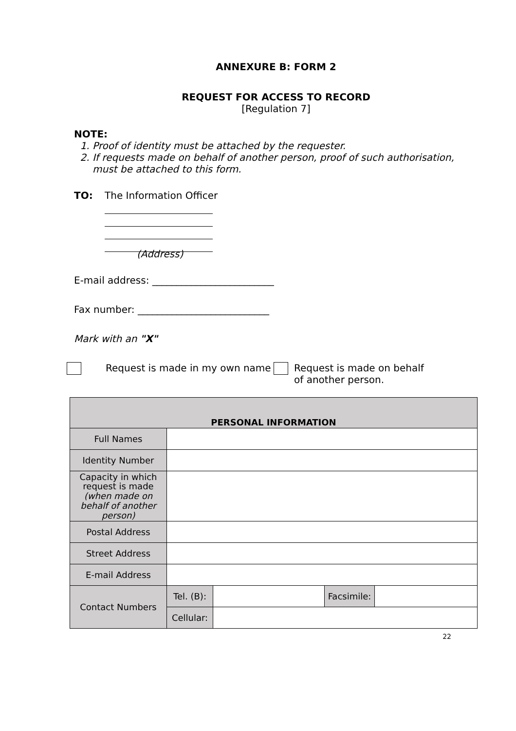ANNEXURE B: FORM 2
REQUEST FOR ACCESS TO RECORD
[Regulation 7]
NOTE:
1. Proof of identity must be attached by the requester.
2. If requests made on behalf of another person, proof of such authorisation, must be attached to this form.
TO: The Information Officer
(Address)
E-mail address: _________________________
Fax number: ___________________________
Mark with an "X"
Request is made in my own name Request is made on behalf of another person.
| PERSONAL INFORMATION | | | | |
| Full Names | | | | |
| Identity Number | | | | |
| Capacity in which request is made (when made on behalf of another person) | | | | |
| Postal Address | | | | |
| Street Address | | | | |
| E-mail Address | | | | |
| Contact Numbers | Tel. (B): | | Facsimile: | |
| | Cellular: | | | |
22